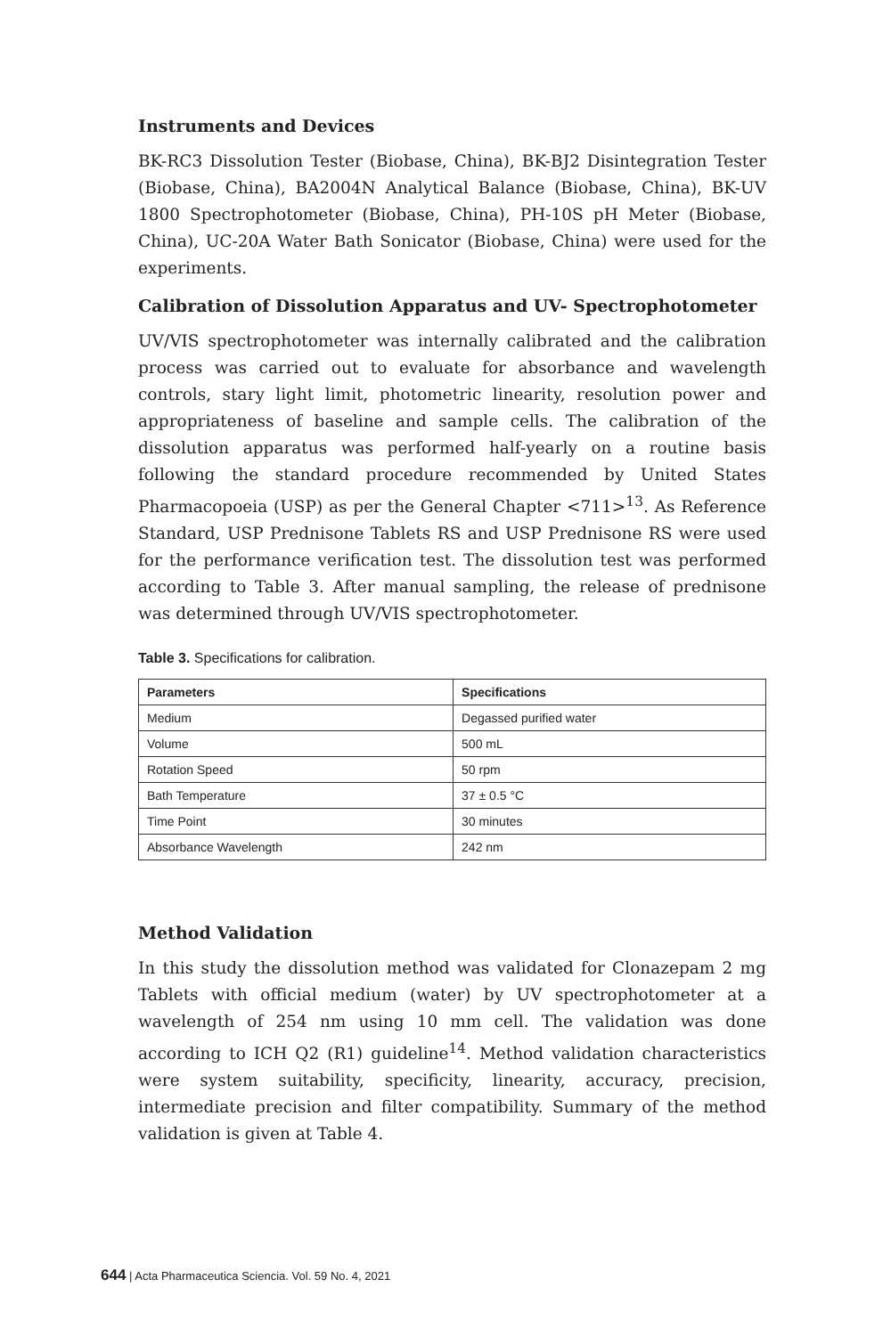Instruments and Devices
BK-RC3 Dissolution Tester (Biobase, China), BK-BJ2 Disintegration Tester (Biobase, China), BA2004N Analytical Balance (Biobase, China), BK-UV 1800 Spectrophotometer (Biobase, China), PH-10S pH Meter (Biobase, China), UC-20A Water Bath Sonicator (Biobase, China) were used for the experiments.
Calibration of Dissolution Apparatus and UV- Spectrophotometer
UV/VIS spectrophotometer was internally calibrated and the calibration process was carried out to evaluate for absorbance and wavelength controls, stary light limit, photometric linearity, resolution power and appropriateness of baseline and sample cells. The calibration of the dissolution apparatus was performed half-yearly on a routine basis following the standard procedure recommended by United States Pharmacopoeia (USP) as per the General Chapter <711><sup>13</sup>. As Reference Standard, USP Prednisone Tablets RS and USP Prednisone RS were used for the performance verification test. The dissolution test was performed according to Table 3. After manual sampling, the release of prednisone was determined through UV/VIS spectrophotometer.
Table 3. Specifications for calibration.
| Parameters | Specifications |
| --- | --- |
| Medium | Degassed purified water |
| Volume | 500 mL |
| Rotation Speed | 50 rpm |
| Bath Temperature | 37 ± 0.5 °C |
| Time Point | 30 minutes |
| Absorbance Wavelength | 242 nm |
Method Validation
In this study the dissolution method was validated for Clonazepam 2 mg Tablets with official medium (water) by UV spectrophotometer at a wavelength of 254 nm using 10 mm cell. The validation was done according to ICH Q2 (R1) guideline<sup>14</sup>. Method validation characteristics were system suitability, specificity, linearity, accuracy, precision, intermediate precision and filter compatibility. Summary of the method validation is given at Table 4.
644 | Acta Pharmaceutica Sciencia. Vol. 59 No. 4, 2021